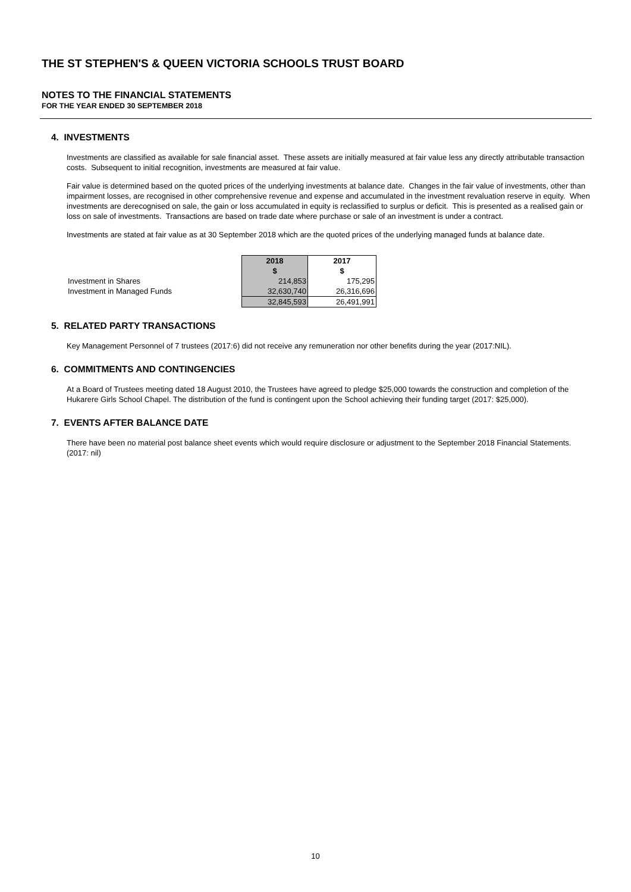THE ST STEPHEN'S & QUEEN VICTORIA SCHOOLS TRUST BOARD
NOTES TO THE FINANCIAL STATEMENTS
FOR THE YEAR ENDED 30 SEPTEMBER 2018
4. INVESTMENTS
Investments are classified as available for sale financial asset. These assets are initially measured at fair value less any directly attributable transaction costs. Subsequent to initial recognition, investments are measured at fair value.
Fair value is determined based on the quoted prices of the underlying investments at balance date. Changes in the fair value of investments, other than impairment losses, are recognised in other comprehensive revenue and expense and accumulated in the investment revaluation reserve in equity. When investments are derecognised on sale, the gain or loss accumulated in equity is reclassified to surplus or deficit. This is presented as a realised gain or loss on sale of investments. Transactions are based on trade date where purchase or sale of an investment is under a contract.
Investments are stated at fair value as at 30 September 2018 which are the quoted prices of the underlying managed funds at balance date.
| | 2018 | 2017 |
| | $ | $ |
| Investment in Shares | 214,853 | 175,295 |
| Investment in Managed Funds | 32,630,740 | 26,316,696 |
| | 32,845,593 | 26,491,991 |
5. RELATED PARTY TRANSACTIONS
Key Management Personnel of 7 trustees (2017:6) did not receive any remuneration nor other benefits during the year (2017:NIL).
6. COMMITMENTS AND CONTINGENCIES
At a Board of Trustees meeting dated 18 August 2010, the Trustees have agreed to pledge $25,000 towards the construction and completion of the Hukarere Girls School Chapel. The distribution of the fund is contingent upon the School achieving their funding target (2017: $25,000).
7. EVENTS AFTER BALANCE DATE
There have been no material post balance sheet events which would require disclosure or adjustment to the September 2018 Financial Statements. (2017: nil)
10